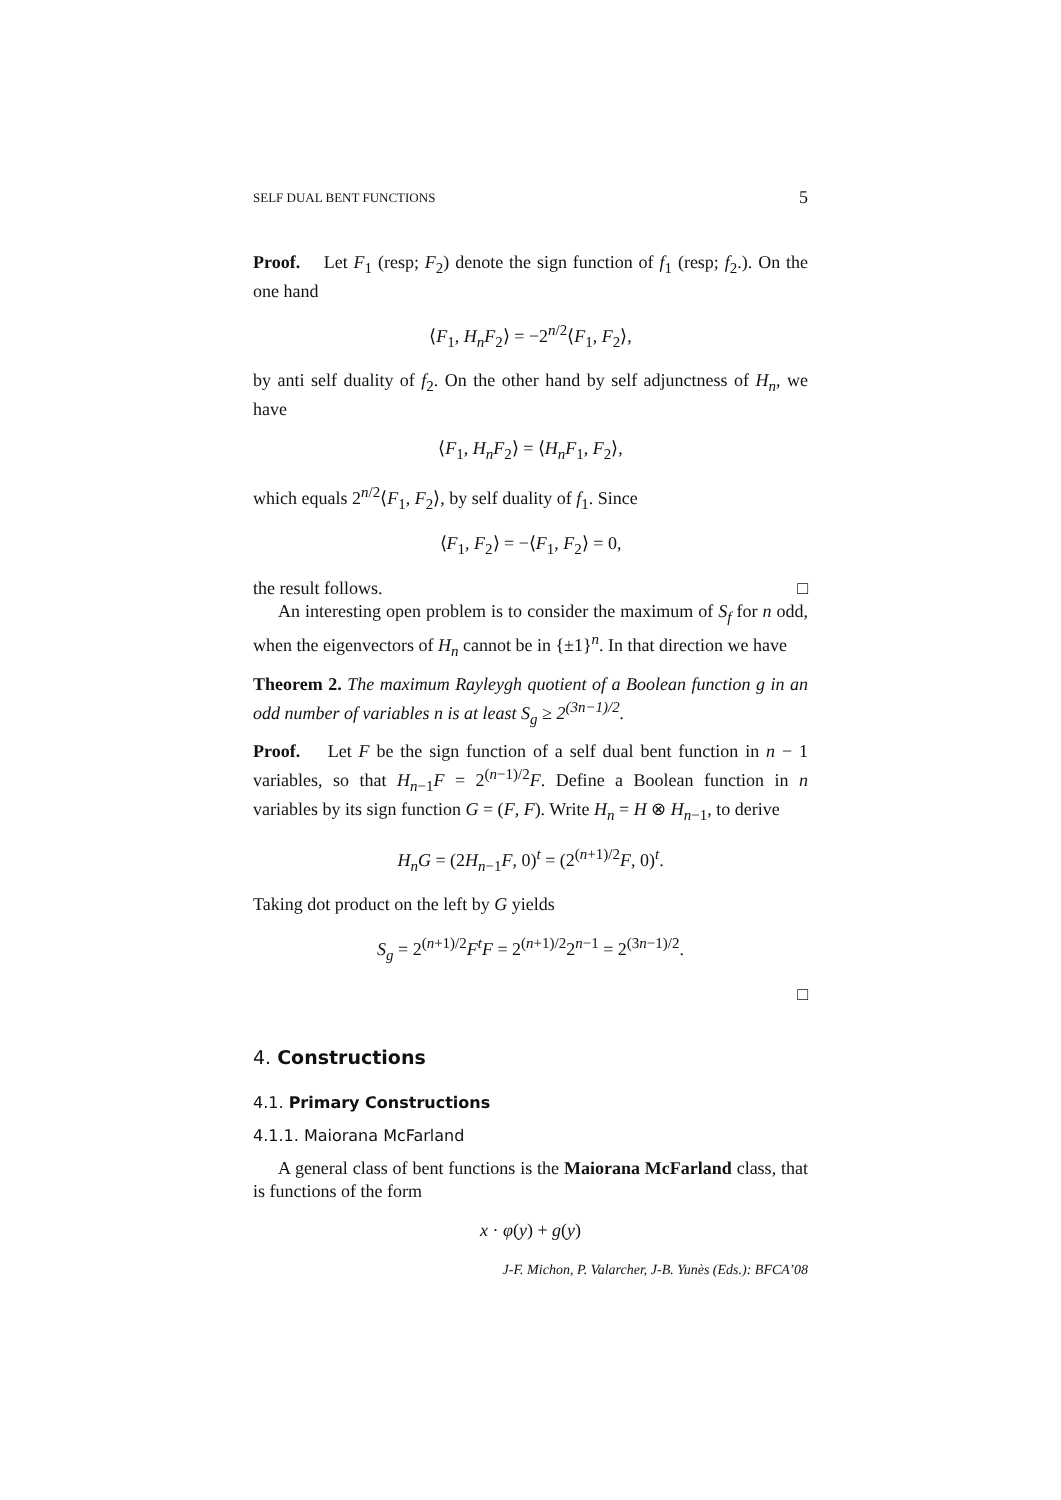SELF DUAL BENT FUNCTIONS 5
Proof. Let F<sub>1</sub> (resp; F<sub>2</sub>) denote the sign function of f<sub>1</sub> (resp; f<sub>2</sub>.). On the one hand
⟨F<sub>1</sub>, H<sub>n</sub>F<sub>2</sub>⟩ = −2<sup>n/2</sup>⟨F<sub>1</sub>, F<sub>2</sub>⟩,
by anti self duality of f<sub>2</sub>. On the other hand by self adjunctness of H<sub>n</sub>, we have
⟨F<sub>1</sub>, H<sub>n</sub>F<sub>2</sub>⟩ = ⟨H<sub>n</sub>F<sub>1</sub>, F<sub>2</sub>⟩,
which equals 2<sup>n/2</sup>⟨F<sub>1</sub>, F<sub>2</sub>⟩, by self duality of f<sub>1</sub>. Since
⟨F<sub>1</sub>, F<sub>2</sub>⟩ = −⟨F<sub>1</sub>, F<sub>2</sub>⟩ = 0,
the result follows. □
An interesting open problem is to consider the maximum of S<sub>f</sub> for n odd, when the eigenvectors of H<sub>n</sub> cannot be in {±1}<sup>n</sup>. In that direction we have
Theorem 2. The maximum Rayleygh quotient of a Boolean function g in an odd number of variables n is at least S<sub>g</sub> ≥ 2<sup>(3n−1)/2</sup>.
Proof. Let F be the sign function of a self dual bent function in n − 1 variables, so that H<sub>n−1</sub>F = 2<sup>(n−1)/2</sup>F. Define a Boolean function in n variables by its sign function G = (F, F). Write H<sub>n</sub> = H ⊗ H<sub>n−1</sub>, to derive
H<sub>n</sub>G = (2H<sub>n−1</sub>F, 0)<sup>t</sup> = (2<sup>(n+1)/2</sup>F, 0)<sup>t</sup>.
Taking dot product on the left by G yields
S<sub>g</sub> = 2<sup>(n+1)/2</sup>F<sup>t</sup>F = 2<sup>(n+1)/2</sup>2<sup>n−1</sup> = 2<sup>(3n−1)/2</sup>.
□
4. Constructions
4.1. Primary Constructions
4.1.1. Maiorana McFarland
A general class of bent functions is the Maiorana McFarland class, that is functions of the form
x · φ(y) + g(y)
J-F. Michon, P. Valarcher, J-B. Yunès (Eds.): BFCA’08